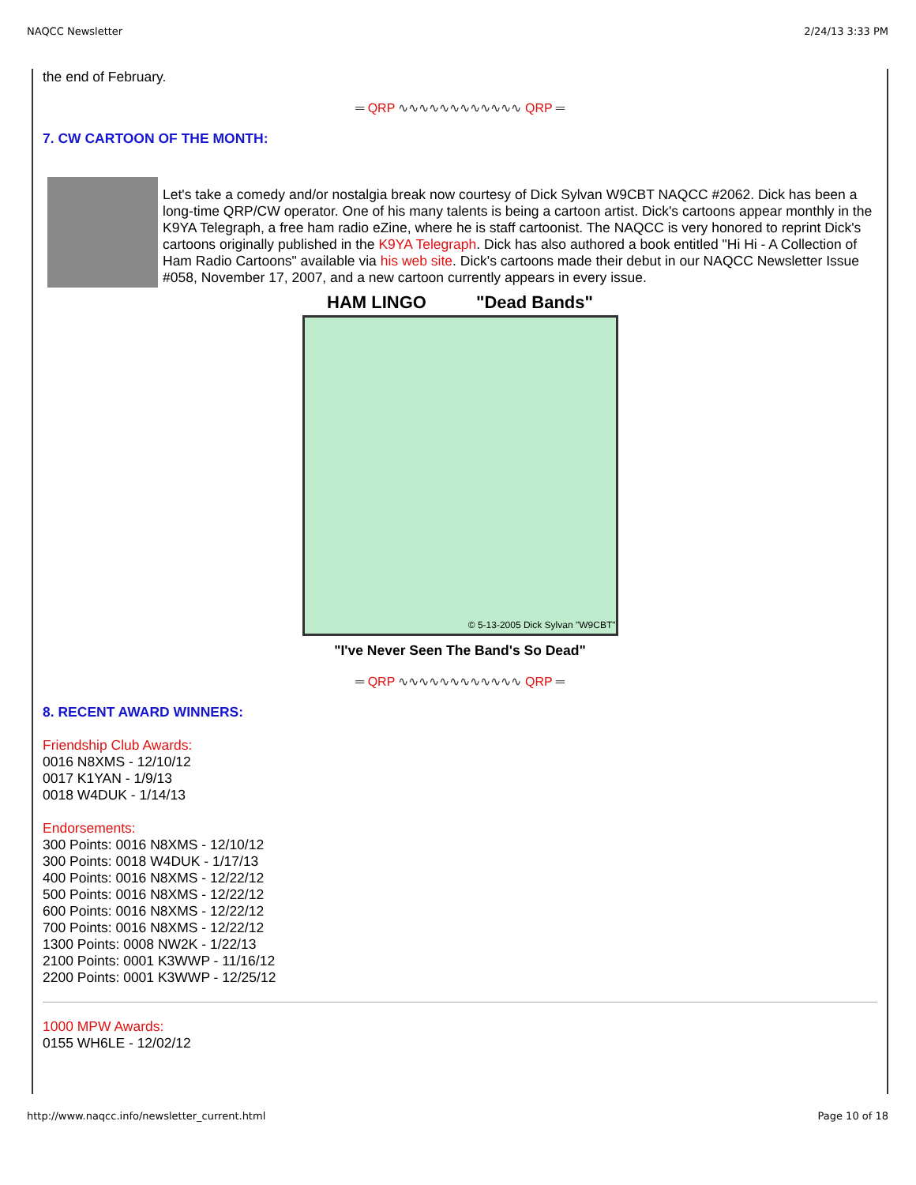NAQCC Newsletter 2/24/13 3:33 PM
the end of February.
═ QRP ∿∿∿∿∿∿∿∿∿∿∿∿ QRP ═
7. CW CARTOON OF THE MONTH:
Let's take a comedy and/or nostalgia break now courtesy of Dick Sylvan W9CBT NAQCC #2062. Dick has been a long-time QRP/CW operator. One of his many talents is being a cartoon artist. Dick's cartoons appear monthly in the K9YA Telegraph, a free ham radio eZine, where he is staff cartoonist. The NAQCC is very honored to reprint Dick's cartoons originally published in the K9YA Telegraph. Dick has also authored a book entitled "Hi Hi - A Collection of Ham Radio Cartoons" available via his web site. Dick's cartoons made their debut in our NAQCC Newsletter Issue #058, November 17, 2007, and a new cartoon currently appears in every issue.
HAM LINGO "Dead Bands"
© 5-13-2005 Dick Sylvan "W9CBT"
"I've Never Seen The Band's So Dead"
═ QRP ∿∿∿∿∿∿∿∿∿∿∿∿ QRP ═
8. RECENT AWARD WINNERS:
Friendship Club Awards:
0016 N8XMS - 12/10/12
0017 K1YAN - 1/9/13
0018 W4DUK - 1/14/13
Endorsements:
300 Points: 0016 N8XMS - 12/10/12
300 Points: 0018 W4DUK - 1/17/13
400 Points: 0016 N8XMS - 12/22/12
500 Points: 0016 N8XMS - 12/22/12
600 Points: 0016 N8XMS - 12/22/12
700 Points: 0016 N8XMS - 12/22/12
1300 Points: 0008 NW2K - 1/22/13
2100 Points: 0001 K3WWP - 11/16/12
2200 Points: 0001 K3WWP - 12/25/12
1000 MPW Awards:
0155 WH6LE - 12/02/12
http://www.naqcc.info/newsletter_current.html Page 10 of 18